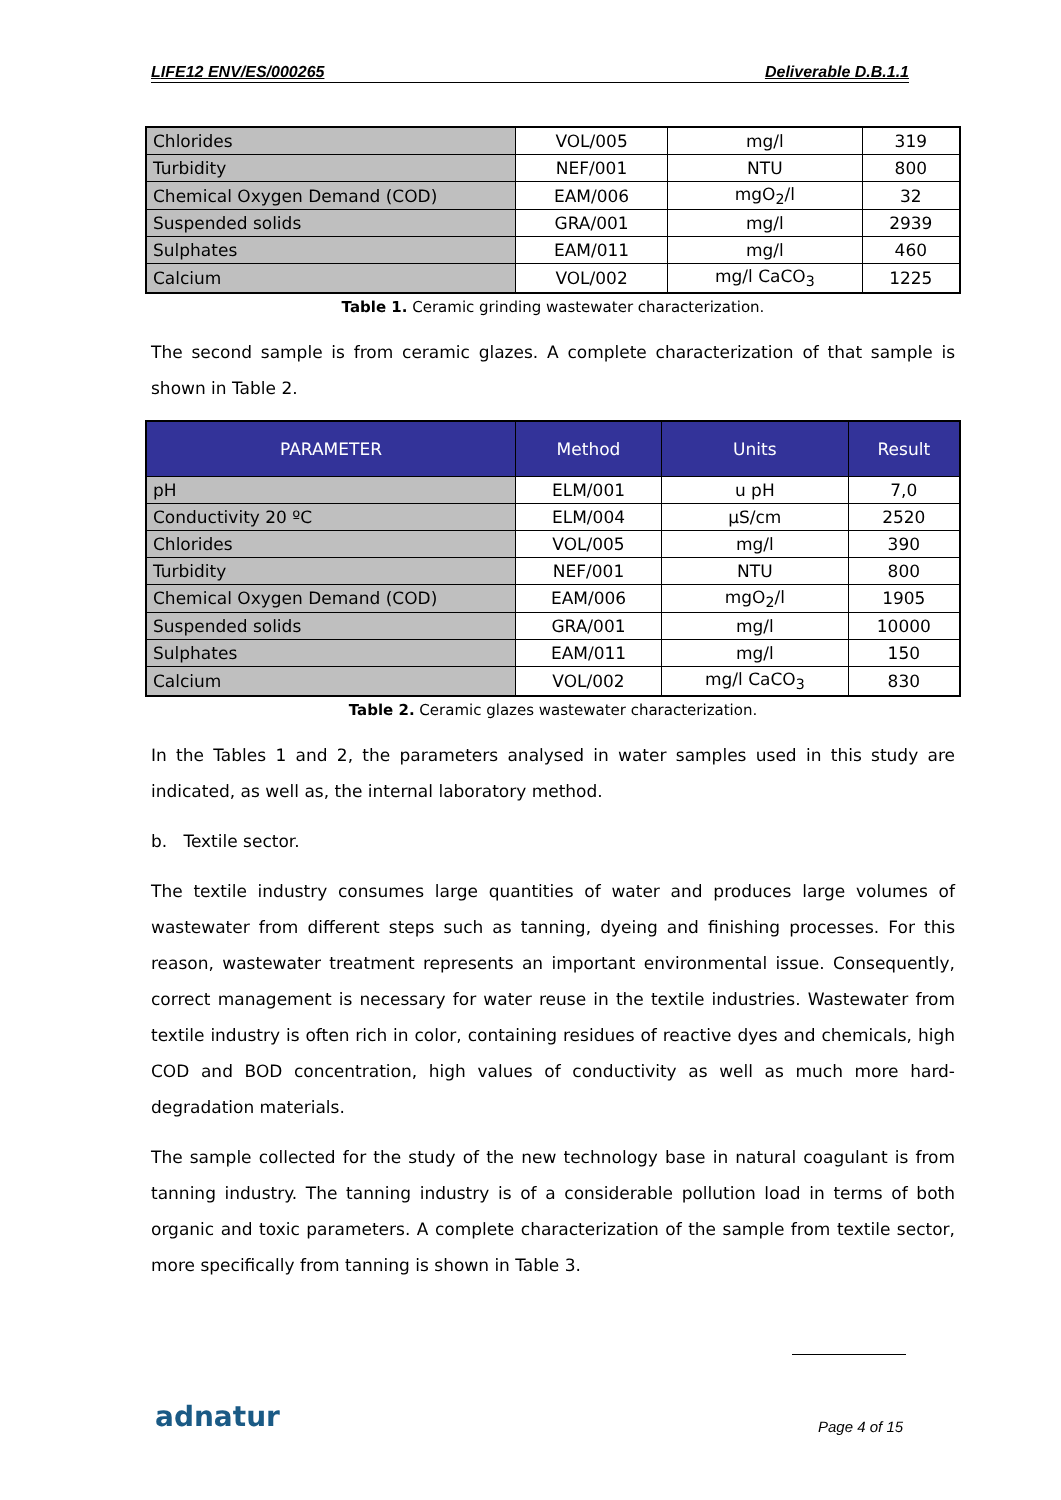LIFE12 ENV/ES/000265 Deliverable D.B.1.1
| Chlorides | VOL/005 | mg/l | 319 |
| Turbidity | NEF/001 | NTU | 800 |
| Chemical Oxygen Demand (COD) | EAM/006 | mgO<sub>2</sub>/l | 32 |
| Suspended solids | GRA/001 | mg/l | 2939 |
| Sulphates | EAM/011 | mg/l | 460 |
| Calcium | VOL/002 | mg/l CaCO<sub>3</sub> | 1225 |
Table 1. Ceramic grinding wastewater characterization.
The second sample is from ceramic glazes. A complete characterization of that sample is shown in Table 2.
| PARAMETER | Method | Units | Result |
| --- | --- | --- | --- |
| pH | ELM/001 | u pH | 7,0 |
| Conductivity 20 ºC | ELM/004 | µS/cm | 2520 |
| Chlorides | VOL/005 | mg/l | 390 |
| Turbidity | NEF/001 | NTU | 800 |
| Chemical Oxygen Demand (COD) | EAM/006 | mgO<sub>2</sub>/l | 1905 |
| Suspended solids | GRA/001 | mg/l | 10000 |
| Sulphates | EAM/011 | mg/l | 150 |
| Calcium | VOL/002 | mg/l CaCO<sub>3</sub> | 830 |
Table 2. Ceramic glazes wastewater characterization.
In the Tables 1 and 2, the parameters analysed in water samples used in this study are indicated, as well as, the internal laboratory method.
b. Textile sector.
The textile industry consumes large quantities of water and produces large volumes of wastewater from different steps such as tanning, dyeing and finishing processes. For this reason, wastewater treatment represents an important environmental issue. Consequently, correct management is necessary for water reuse in the textile industries. Wastewater from textile industry is often rich in color, containing residues of reactive dyes and chemicals, high COD and BOD concentration, high values of conductivity as well as much more hard-degradation materials.
The sample collected for the study of the new technology base in natural coagulant is from tanning industry. The tanning industry is of a considerable pollution load in terms of both organic and toxic parameters. A complete characterization of the sample from textile sector, more specifically from tanning is shown in Table 3.
adnatur Page 4 of 15